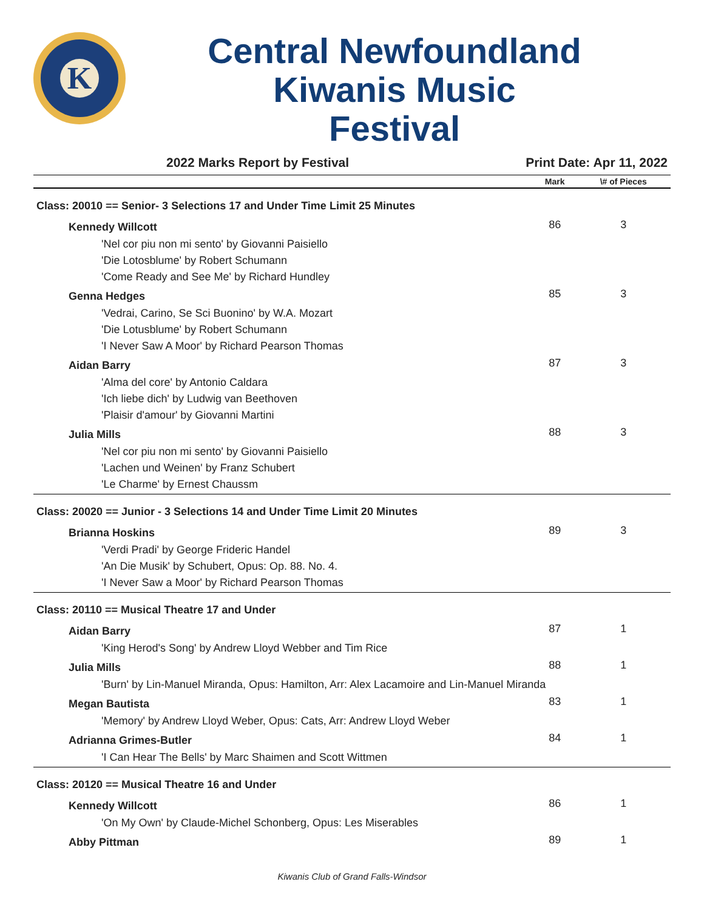K
Central Newfoundland Kiwanis Music Festival
2022 Marks Report by Festival Print Date: Apr 11, 2022
| | Mark | \# of Pieces |
| --- | --- | --- |
| Class: 20010 == Senior- 3 Selections 17 and Under Time Limit 25 Minutes | | |
| Kennedy Willcott | 86 | 3 |
| 'Nel cor piu non mi sento' by Giovanni Paisiello 'Die Lotosblume' by Robert Schumann 'Come Ready and See Me' by Richard Hundley | | |
| Genna Hedges | 85 | 3 |
| 'Vedrai, Carino, Se Sci Buonino' by W.A. Mozart 'Die Lotusblume' by Robert Schumann 'I Never Saw A Moor' by Richard Pearson Thomas | | |
| Aidan Barry | 87 | 3 |
| 'Alma del core' by Antonio Caldara 'Ich liebe dich' by Ludwig van Beethoven 'Plaisir d'amour' by Giovanni Martini | | |
| Julia Mills | 88 | 3 |
| 'Nel cor piu non mi sento' by Giovanni Paisiello 'Lachen und Weinen' by Franz Schubert 'Le Charme' by Ernest Chaussm | | |
| Class: 20020 == Junior - 3 Selections 14 and Under Time Limit 20 Minutes | | |
| Brianna Hoskins | 89 | 3 |
| 'Verdi Pradi' by George Frideric Handel 'An Die Musik' by Schubert, Opus: Op. 88. No. 4. 'I Never Saw a Moor' by Richard Pearson Thomas | | |
| Class: 20110 == Musical Theatre 17 and Under | | |
| Aidan Barry | 87 | 1 |
| 'King Herod's Song' by Andrew Lloyd Webber and Tim Rice | | |
| Julia Mills | 88 | 1 |
| 'Burn' by Lin-Manuel Miranda, Opus: Hamilton, Arr: Alex Lacamoire and Lin-Manuel Miranda | | |
| Megan Bautista | 83 | 1 |
| 'Memory' by Andrew Lloyd Weber, Opus: Cats, Arr: Andrew Lloyd Weber | | |
| Adrianna Grimes-Butler | 84 | 1 |
| 'I Can Hear The Bells' by Marc Shaimen and Scott Wittmen | | |
| Class: 20120 == Musical Theatre 16 and Under | | |
| Kennedy Willcott | 86 | 1 |
| 'On My Own' by Claude-Michel Schonberg, Opus: Les Miserables | | |
| Abby Pittman | 89 | 1 |
Kiwanis Club of Grand Falls-Windsor